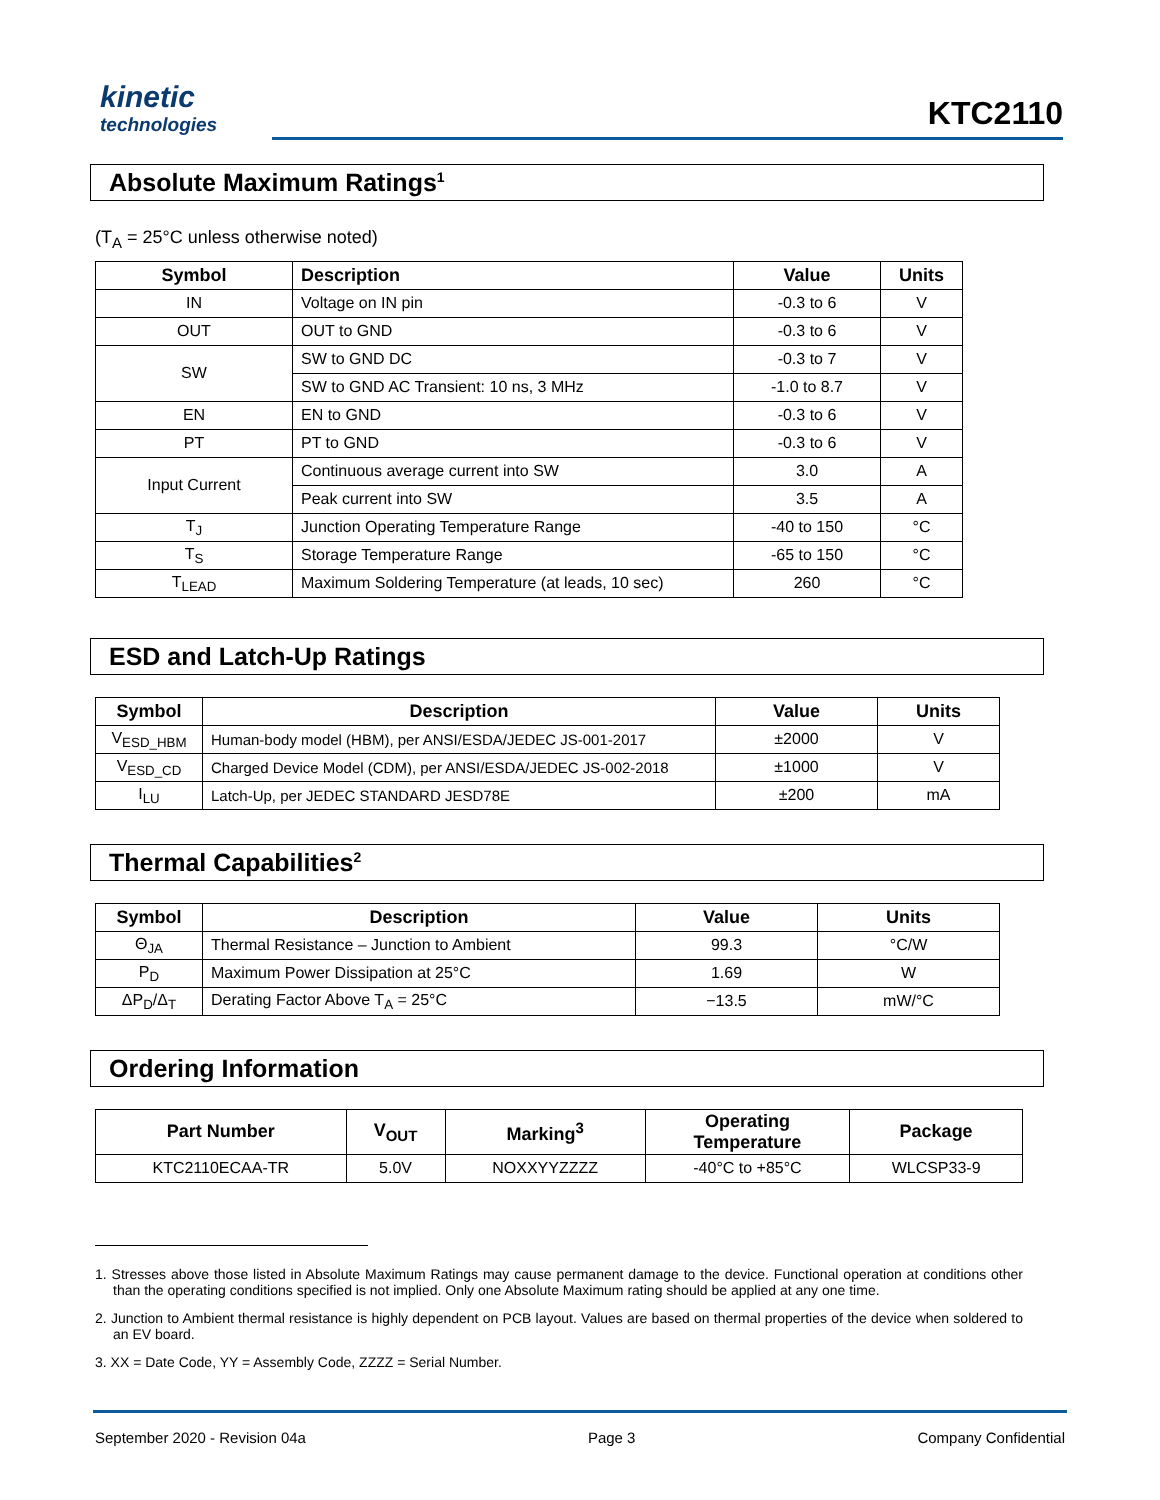kinetic
technologies
KTC2110
Absolute Maximum Ratings<sup>1</sup>
(T<sub>A</sub> = 25°C unless otherwise noted)
| Symbol | Description | Value | Units |
| --- | --- | --- | --- |
| IN | Voltage on IN pin | -0.3 to 6 | V |
| OUT | OUT to GND | -0.3 to 6 | V |
| SW | SW to GND DC | -0.3 to 7 | V |
| | SW to GND AC Transient: 10 ns, 3 MHz | -1.0 to 8.7 | V |
| EN | EN to GND | -0.3 to 6 | V |
| PT | PT to GND | -0.3 to 6 | V |
| Input Current | Continuous average current into SW | 3.0 | A |
| | Peak current into SW | 3.5 | A |
| T<sub>J</sub> | Junction Operating Temperature Range | -40 to 150 | °C |
| T<sub>S</sub> | Storage Temperature Range | -65 to 150 | °C |
| T<sub>LEAD</sub> | Maximum Soldering Temperature (at leads, 10 sec) | 260 | °C |
ESD and Latch-Up Ratings
| Symbol | Description | Value | Units |
| --- | --- | --- | --- |
| V<sub>ESD_HBM</sub> | Human-body model (HBM), per ANSI/ESDA/JEDEC JS-001-2017 | ±2000 | V |
| V<sub>ESD_CD</sub> | Charged Device Model (CDM), per ANSI/ESDA/JEDEC JS-002-2018 | ±1000 | V |
| I<sub>LU</sub> | Latch-Up, per JEDEC STANDARD JESD78E | ±200 | mA |
Thermal Capabilities<sup>2</sup>
| Symbol | Description | Value | Units |
| --- | --- | --- | --- |
| Θ<sub>JA</sub> | Thermal Resistance – Junction to Ambient | 99.3 | °C/W |
| P<sub>D</sub> | Maximum Power Dissipation at 25°C | 1.69 | W |
| ΔP<sub>D</sub>/Δ<sub>T</sub> | Derating Factor Above T<sub>A</sub> = 25°C | −13.5 | mW/°C |
Ordering Information
| Part Number | V<sub>OUT</sub> | Marking<sup>3</sup> | Operating Temperature | Package |
| --- | --- | --- | --- | --- |
| KTC2110ECAA-TR | 5.0V | NOXXYYZZZZ | -40°C to +85°C | WLCSP33-9 |
1. Stresses above those listed in Absolute Maximum Ratings may cause permanent damage to the device. Functional operation at conditions other than the operating conditions specified is not implied. Only one Absolute Maximum rating should be applied at any one time.
2. Junction to Ambient thermal resistance is highly dependent on PCB layout. Values are based on thermal properties of the device when soldered to an EV board.
3. XX = Date Code, YY = Assembly Code, ZZZZ = Serial Number.
September 2020 - Revision 04a Page 3 Company Confidential